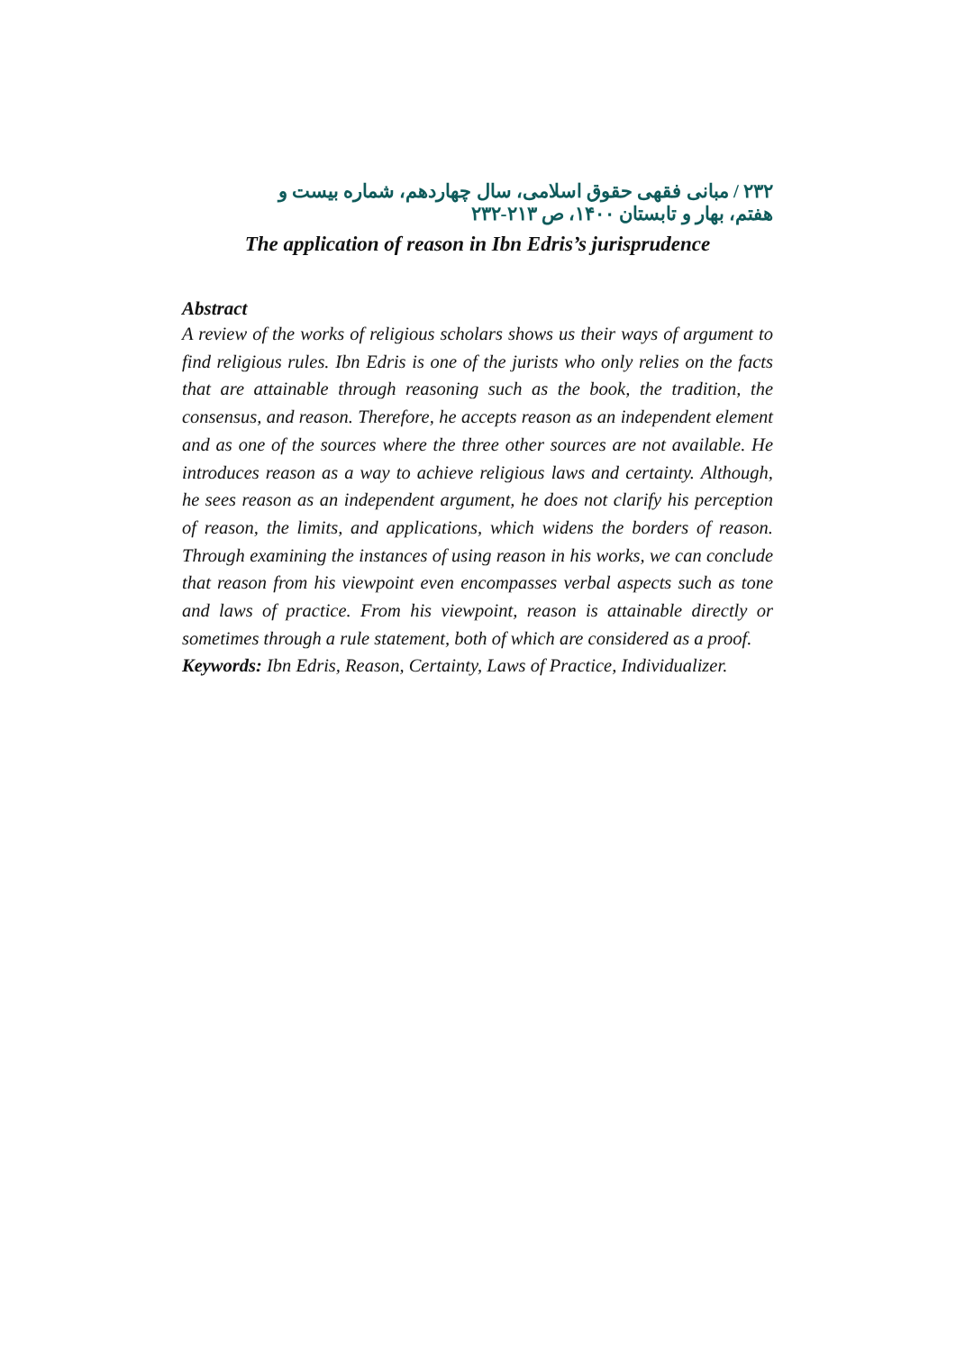۲۳۲ / مبانی فقهی حقوق اسلامی، سال چهاردهم، شماره بیست و هفتم، بهار و تابستان ۱۴۰۰، ص ۲۱۳-۲۳۲
The application of reason in Ibn Edris’s jurisprudence
Abstract
A review of the works of religious scholars shows us their ways of argument to find religious rules. Ibn Edris is one of the jurists who only relies on the facts that are attainable through reasoning such as the book, the tradition, the consensus, and reason. Therefore, he accepts reason as an independent element and as one of the sources where the three other sources are not available. He introduces reason as a way to achieve religious laws and certainty. Although, he sees reason as an independent argument, he does not clarify his perception of reason, the limits, and applications, which widens the borders of reason. Through examining the instances of using reason in his works, we can conclude that reason from his viewpoint even encompasses verbal aspects such as tone and laws of practice. From his viewpoint, reason is attainable directly or sometimes through a rule statement, both of which are considered as a proof.
Keywords: Ibn Edris, Reason, Certainty, Laws of Practice, Individualizer.